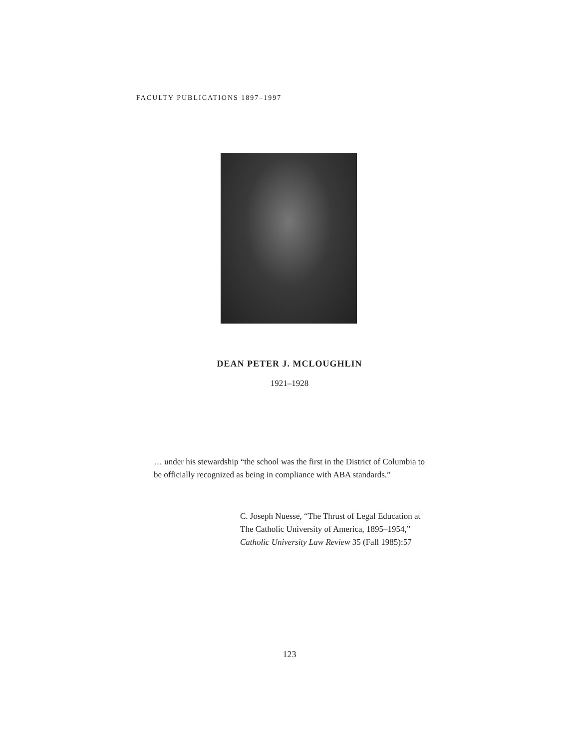FACULTY PUBLICATIONS 1897–1997
DEAN PETER J. MCLOUGHLIN
1921–1928
… under his stewardship “the school was the first in the District of Columbia to be officially recognized as being in compliance with ABA standards.”
C. Joseph Nuesse, “The Thrust of Legal Education at
The Catholic University of America, 1895–1954,”
Catholic University Law Review 35 (Fall 1985):57
123